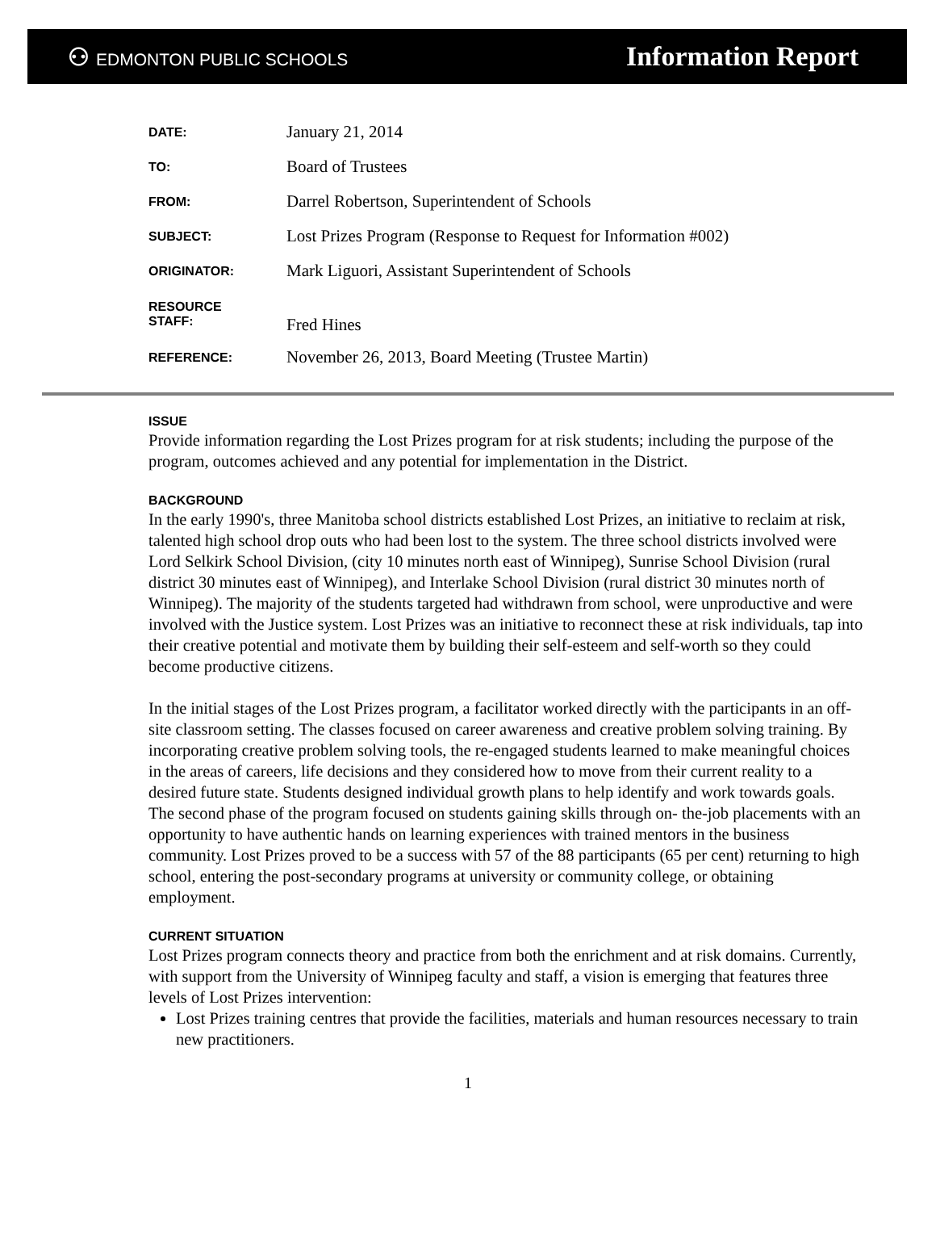⚇ EDMONTON PUBLIC SCHOOLS
Information Report
| DATE: | January 21, 2014 |
| TO: | Board of Trustees |
| FROM: | Darrel Robertson, Superintendent of Schools |
| SUBJECT: | Lost Prizes Program (Response to Request for Information #002) |
| ORIGINATOR: | Mark Liguori, Assistant Superintendent of Schools |
| RESOURCE STAFF: | Fred Hines |
| REFERENCE: | November 26, 2013, Board Meeting (Trustee Martin) |
ISSUE
Provide information regarding the Lost Prizes program for at risk students; including the purpose of the program, outcomes achieved and any potential for implementation in the District.
BACKGROUND
In the early 1990's, three Manitoba school districts established Lost Prizes, an initiative to reclaim at risk, talented high school drop outs who had been lost to the system. The three school districts involved were Lord Selkirk School Division, (city 10 minutes north east of Winnipeg), Sunrise School Division (rural district 30 minutes east of Winnipeg), and Interlake School Division (rural district 30 minutes north of Winnipeg). The majority of the students targeted had withdrawn from school, were unproductive and were involved with the Justice system. Lost Prizes was an initiative to reconnect these at risk individuals, tap into their creative potential and motivate them by building their self-esteem and self-worth so they could become productive citizens.
In the initial stages of the Lost Prizes program, a facilitator worked directly with the participants in an off-site classroom setting. The classes focused on career awareness and creative problem solving training. By incorporating creative problem solving tools, the re-engaged students learned to make meaningful choices in the areas of careers, life decisions and they considered how to move from their current reality to a desired future state. Students designed individual growth plans to help identify and work towards goals. The second phase of the program focused on students gaining skills through on- the-job placements with an opportunity to have authentic hands on learning experiences with trained mentors in the business community. Lost Prizes proved to be a success with 57 of the 88 participants (65 per cent) returning to high school, entering the post-secondary programs at university or community college, or obtaining employment.
CURRENT SITUATION
Lost Prizes program connects theory and practice from both the enrichment and at risk domains. Currently, with support from the University of Winnipeg faculty and staff, a vision is emerging that features three levels of Lost Prizes intervention:
Lost Prizes training centres that provide the facilities, materials and human resources necessary to train new practitioners.
1